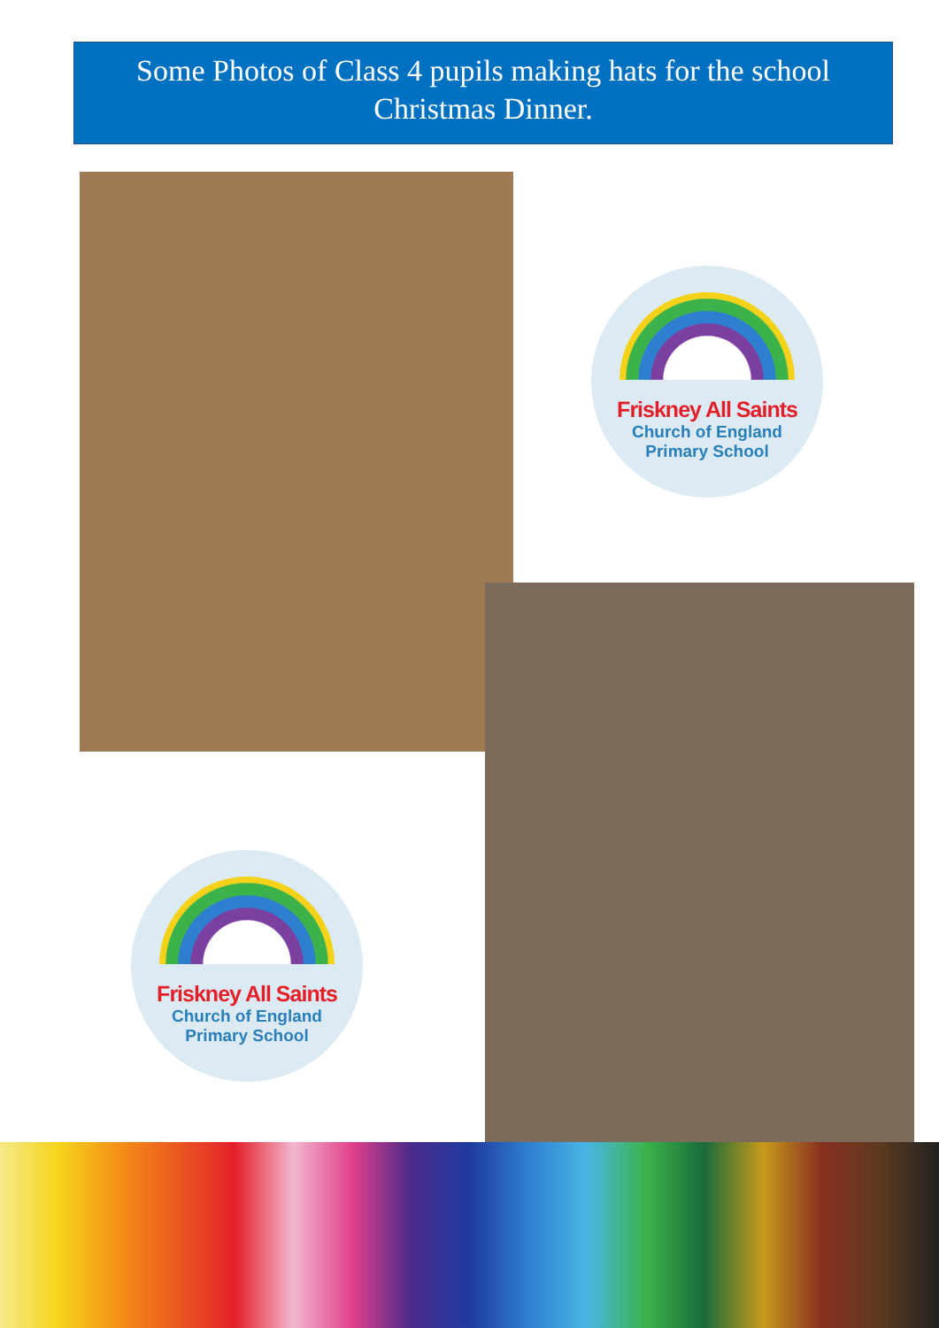Some Photos of Class 4 pupils making hats for the school
Christmas Dinner.
Friskney All Saints
Church of England
Primary School
Friskney All Saints
Church of England
Primary School